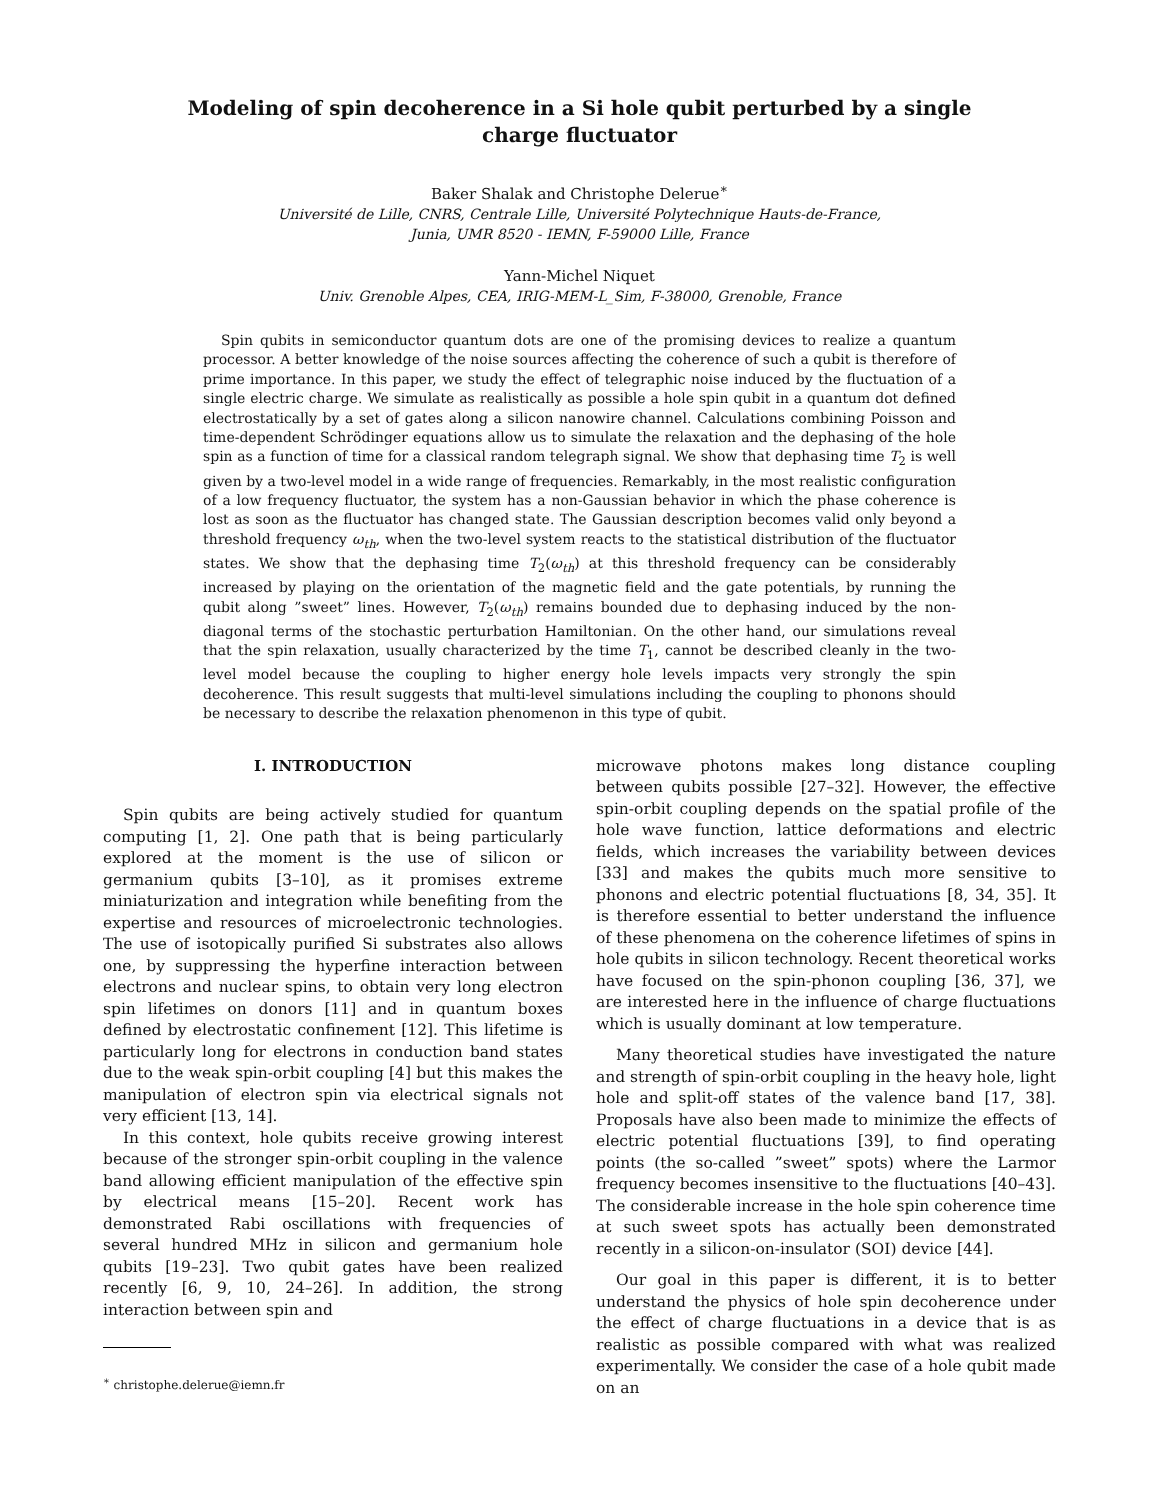Modeling of spin decoherence in a Si hole qubit perturbed by a single charge fluctuator
Baker Shalak and Christophe Delerue<sup>∗</sup>
Université de Lille, CNRS, Centrale Lille, Université Polytechnique Hauts-de-France,
Junia, UMR 8520 - IEMN, F-59000 Lille, France
Yann-Michel Niquet
Univ. Grenoble Alpes, CEA, IRIG-MEM-L_Sim, F-38000, Grenoble, France
Spin qubits in semiconductor quantum dots are one of the promising devices to realize a quantum processor. A better knowledge of the noise sources affecting the coherence of such a qubit is therefore of prime importance. In this paper, we study the effect of telegraphic noise induced by the fluctuation of a single electric charge. We simulate as realistically as possible a hole spin qubit in a quantum dot defined electrostatically by a set of gates along a silicon nanowire channel. Calculations combining Poisson and time-dependent Schrödinger equations allow us to simulate the relaxation and the dephasing of the hole spin as a function of time for a classical random telegraph signal. We show that dephasing time T<sub>2</sub> is well given by a two-level model in a wide range of frequencies. Remarkably, in the most realistic configuration of a low frequency fluctuator, the system has a non-Gaussian behavior in which the phase coherence is lost as soon as the fluctuator has changed state. The Gaussian description becomes valid only beyond a threshold frequency ω<sub>th</sub>, when the two-level system reacts to the statistical distribution of the fluctuator states. We show that the dephasing time T<sub>2</sub>(ω<sub>th</sub>) at this threshold frequency can be considerably increased by playing on the orientation of the magnetic field and the gate potentials, by running the qubit along ”sweet” lines. However, T<sub>2</sub>(ω<sub>th</sub>) remains bounded due to dephasing induced by the non-diagonal terms of the stochastic perturbation Hamiltonian. On the other hand, our simulations reveal that the spin relaxation, usually characterized by the time T<sub>1</sub>, cannot be described cleanly in the two-level model because the coupling to higher energy hole levels impacts very strongly the spin decoherence. This result suggests that multi-level simulations including the coupling to phonons should be necessary to describe the relaxation phenomenon in this type of qubit.
I. INTRODUCTION
Spin qubits are being actively studied for quantum computing [1, 2]. One path that is being particularly explored at the moment is the use of silicon or germanium qubits [3–10], as it promises extreme miniaturization and integration while benefiting from the expertise and resources of microelectronic technologies. The use of isotopically purified Si substrates also allows one, by suppressing the hyperfine interaction between electrons and nuclear spins, to obtain very long electron spin lifetimes on donors [11] and in quantum boxes defined by electrostatic confinement [12]. This lifetime is particularly long for electrons in conduction band states due to the weak spin-orbit coupling [4] but this makes the manipulation of electron spin via electrical signals not very efficient [13, 14].
In this context, hole qubits receive growing interest because of the stronger spin-orbit coupling in the valence band allowing efficient manipulation of the effective spin by electrical means [15–20]. Recent work has demonstrated Rabi oscillations with frequencies of several hundred MHz in silicon and germanium hole qubits [19–23]. Two qubit gates have been realized recently [6, 9, 10, 24–26]. In addition, the strong interaction between spin and
<sup>∗</sup> christophe.delerue@iemn.fr
microwave photons makes long distance coupling between qubits possible [27–32]. However, the effective spin-orbit coupling depends on the spatial profile of the hole wave function, lattice deformations and electric fields, which increases the variability between devices [33] and makes the qubits much more sensitive to phonons and electric potential fluctuations [8, 34, 35]. It is therefore essential to better understand the influence of these phenomena on the coherence lifetimes of spins in hole qubits in silicon technology. Recent theoretical works have focused on the spin-phonon coupling [36, 37], we are interested here in the influence of charge fluctuations which is usually dominant at low temperature.
Many theoretical studies have investigated the nature and strength of spin-orbit coupling in the heavy hole, light hole and split-off states of the valence band [17, 38]. Proposals have also been made to minimize the effects of electric potential fluctuations [39], to find operating points (the so-called ”sweet” spots) where the Larmor frequency becomes insensitive to the fluctuations [40–43]. The considerable increase in the hole spin coherence time at such sweet spots has actually been demonstrated recently in a silicon-on-insulator (SOI) device [44].
Our goal in this paper is different, it is to better understand the physics of hole spin decoherence under the effect of charge fluctuations in a device that is as realistic as possible compared with what was realized experimentally. We consider the case of a hole qubit made on an